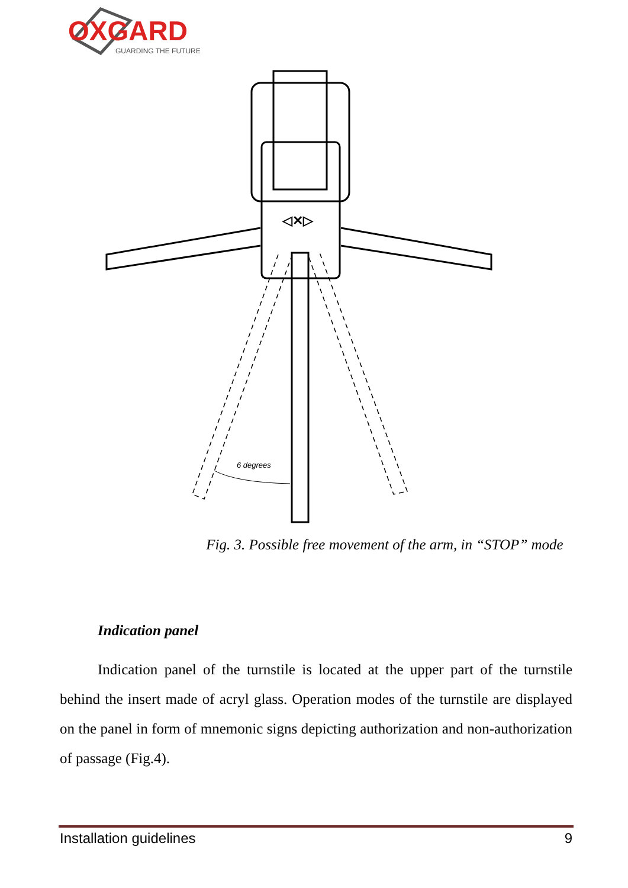OXGARD
GUARDING THE FUTURE
6 degrees
◁✕▷
Fig. 3. Possible free movement of the arm, in “STOP” mode
Indication panel
Indication panel of the turnstile is located at the upper part of the turnstile behind the insert made of acryl glass. Operation modes of the turnstile are displayed on the panel in form of mnemonic signs depicting authorization and non-authorization of passage (Fig.4).
Installation guidelines 9